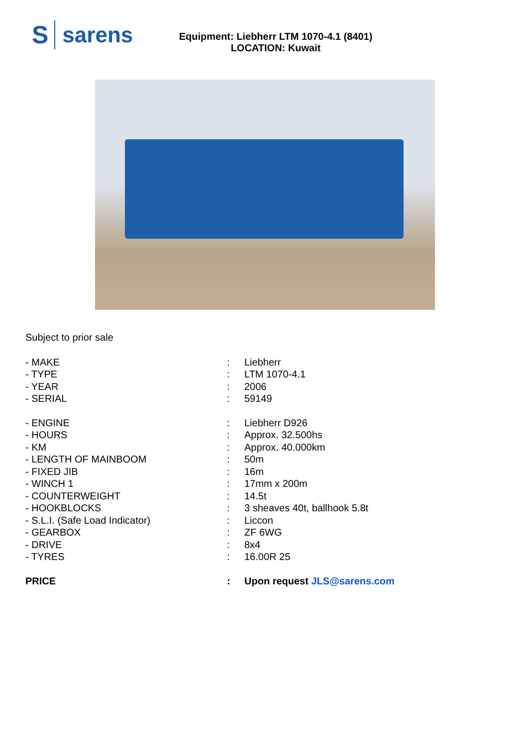Ssarens
Equipment: Liebherr LTM 1070-4.1 (8401)
LOCATION: Kuwait
Subject to prior sale
| - MAKE | : | Liebherr |
| - TYPE | : | LTM 1070-4.1 |
| - YEAR | : | 2006 |
| - SERIAL | : | 59149 |
| - ENGINE | : | Liebherr D926 |
| - HOURS | : | Approx. 32.500hs |
| - KM | : | Approx. 40.000km |
| - LENGTH OF MAINBOOM | : | 50m |
| - FIXED JIB | : | 16m |
| - WINCH 1 | : | 17mm x 200m |
| - COUNTERWEIGHT | : | 14.5t |
| - HOOKBLOCKS | : | 3 sheaves 40t, ballhook 5.8t |
| - S.L.I. (Safe Load Indicator) | : | Liccon |
| - GEARBOX | : | ZF 6WG |
| - DRIVE | : | 8x4 |
| - TYRES | : | 16.00R 25 |
| PRICE | : | Upon request JLS@sarens.com |